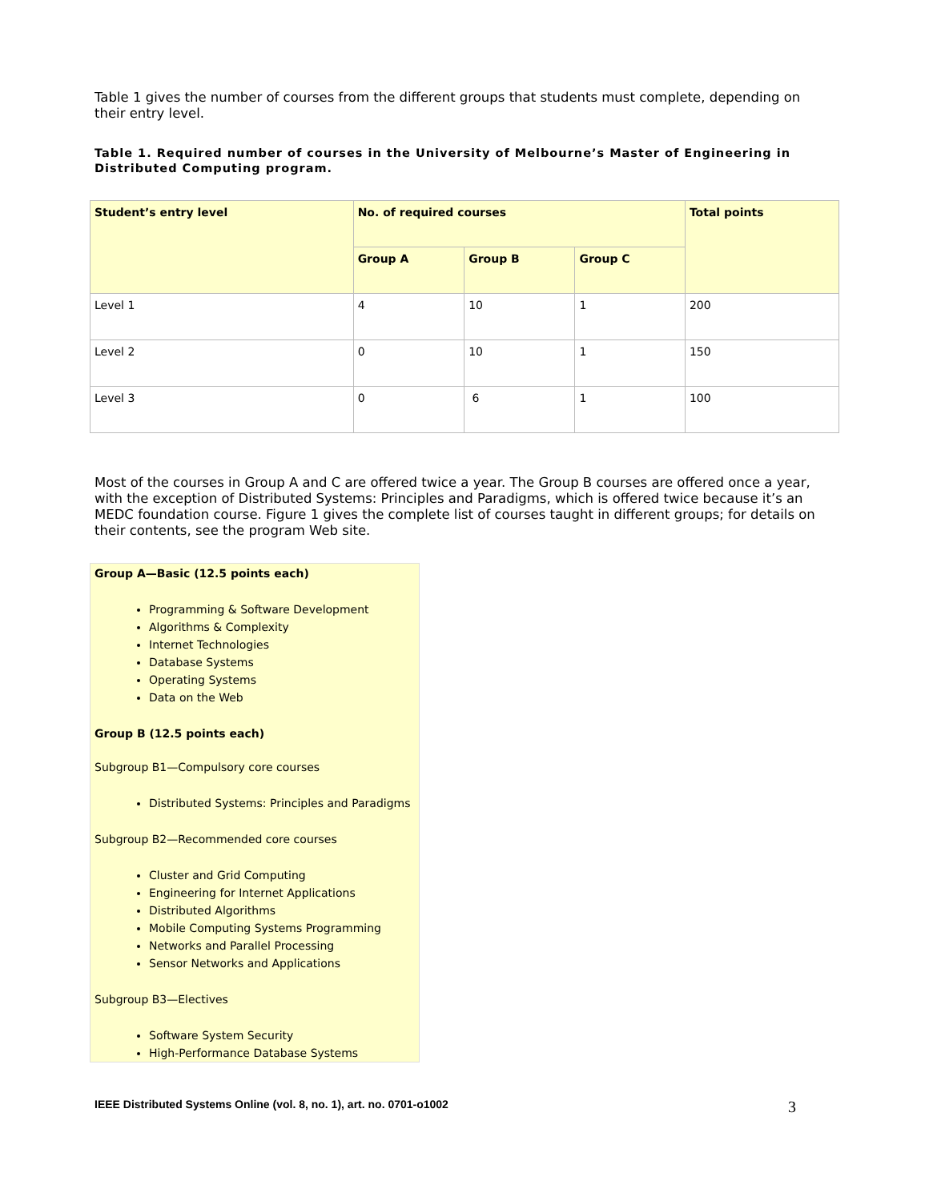Table 1 gives the number of courses from the different groups that students must complete, depending on their entry level.
Table 1. Required number of courses in the University of Melbourne’s Master of Engineering in Distributed Computing program.
| Student’s entry level | No. of required courses | | | Total points |
| --- | --- | --- | --- | --- |
| | Group A | Group B | Group C | |
| Level 1 | 4 | 10 | 1 | 200 |
| Level 2 | 0 | 10 | 1 | 150 |
| Level 3 | 0 | 6 | 1 | 100 |
Most of the courses in Group A and C are offered twice a year. The Group B courses are offered once a year, with the exception of Distributed Systems: Principles and Paradigms, which is offered twice because it’s an MEDC foundation course. Figure 1 gives the complete list of courses taught in different groups; for details on their contents, see the program Web site.
Group A—Basic (12.5 points each)
Programming & Software Development
Algorithms & Complexity
Internet Technologies
Database Systems
Operating Systems
Data on the Web
Group B (12.5 points each)
Subgroup B1—Compulsory core courses
Distributed Systems: Principles and Paradigms
Subgroup B2—Recommended core courses
Cluster and Grid Computing
Engineering for Internet Applications
Distributed Algorithms
Mobile Computing Systems Programming
Networks and Parallel Processing
Sensor Networks and Applications
Subgroup B3—Electives
Software System Security
High-Performance Database Systems
IEEE Distributed Systems Online (vol. 8, no. 1), art. no. 0701-o1002 3